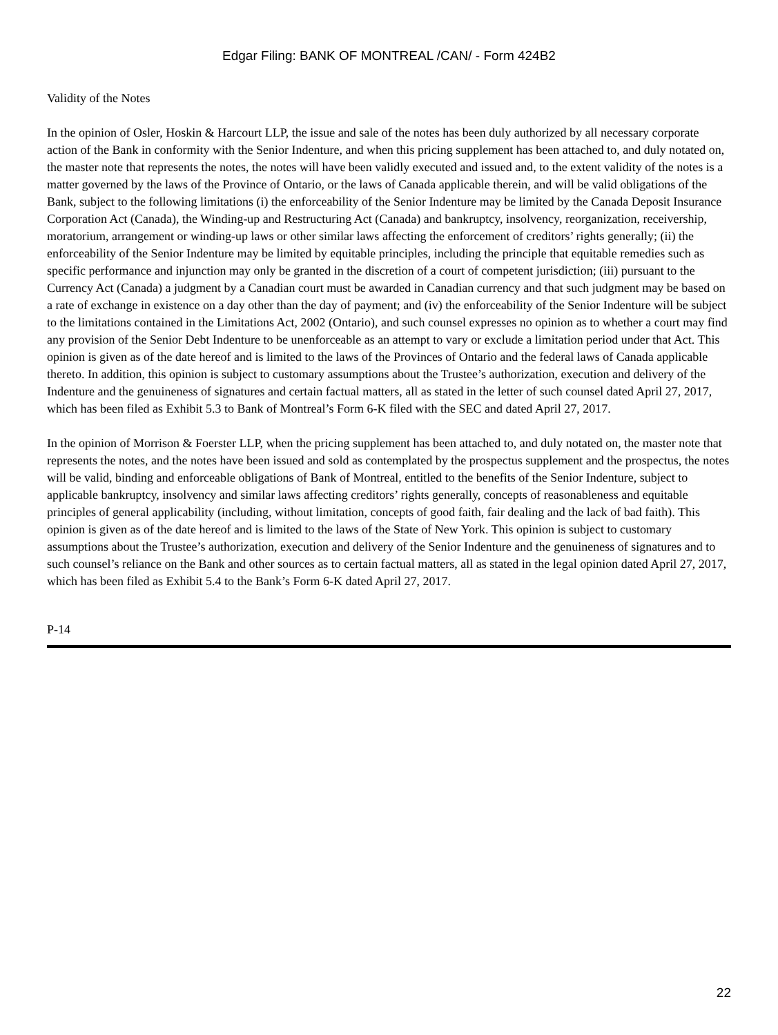Edgar Filing: BANK OF MONTREAL /CAN/ - Form 424B2
Validity of the Notes
In the opinion of Osler, Hoskin & Harcourt LLP, the issue and sale of the notes has been duly authorized by all necessary corporate action of the Bank in conformity with the Senior Indenture, and when this pricing supplement has been attached to, and duly notated on, the master note that represents the notes, the notes will have been validly executed and issued and, to the extent validity of the notes is a matter governed by the laws of the Province of Ontario, or the laws of Canada applicable therein, and will be valid obligations of the Bank, subject to the following limitations (i) the enforceability of the Senior Indenture may be limited by the Canada Deposit Insurance Corporation Act (Canada), the Winding-up and Restructuring Act (Canada) and bankruptcy, insolvency, reorganization, receivership, moratorium, arrangement or winding-up laws or other similar laws affecting the enforcement of creditors’ rights generally; (ii) the enforceability of the Senior Indenture may be limited by equitable principles, including the principle that equitable remedies such as specific performance and injunction may only be granted in the discretion of a court of competent jurisdiction; (iii) pursuant to the Currency Act (Canada) a judgment by a Canadian court must be awarded in Canadian currency and that such judgment may be based on a rate of exchange in existence on a day other than the day of payment; and (iv) the enforceability of the Senior Indenture will be subject to the limitations contained in the Limitations Act, 2002 (Ontario), and such counsel expresses no opinion as to whether a court may find any provision of the Senior Debt Indenture to be unenforceable as an attempt to vary or exclude a limitation period under that Act. This opinion is given as of the date hereof and is limited to the laws of the Provinces of Ontario and the federal laws of Canada applicable thereto. In addition, this opinion is subject to customary assumptions about the Trustee’s authorization, execution and delivery of the Indenture and the genuineness of signatures and certain factual matters, all as stated in the letter of such counsel dated April 27, 2017, which has been filed as Exhibit 5.3 to Bank of Montreal’s Form 6-K filed with the SEC and dated April 27, 2017.
In the opinion of Morrison & Foerster LLP, when the pricing supplement has been attached to, and duly notated on, the master note that represents the notes, and the notes have been issued and sold as contemplated by the prospectus supplement and the prospectus, the notes will be valid, binding and enforceable obligations of Bank of Montreal, entitled to the benefits of the Senior Indenture, subject to applicable bankruptcy, insolvency and similar laws affecting creditors’ rights generally, concepts of reasonableness and equitable principles of general applicability (including, without limitation, concepts of good faith, fair dealing and the lack of bad faith). This opinion is given as of the date hereof and is limited to the laws of the State of New York. This opinion is subject to customary assumptions about the Trustee’s authorization, execution and delivery of the Senior Indenture and the genuineness of signatures and to such counsel’s reliance on the Bank and other sources as to certain factual matters, all as stated in the legal opinion dated April 27, 2017, which has been filed as Exhibit 5.4 to the Bank’s Form 6-K dated April 27, 2017.
P-14
22